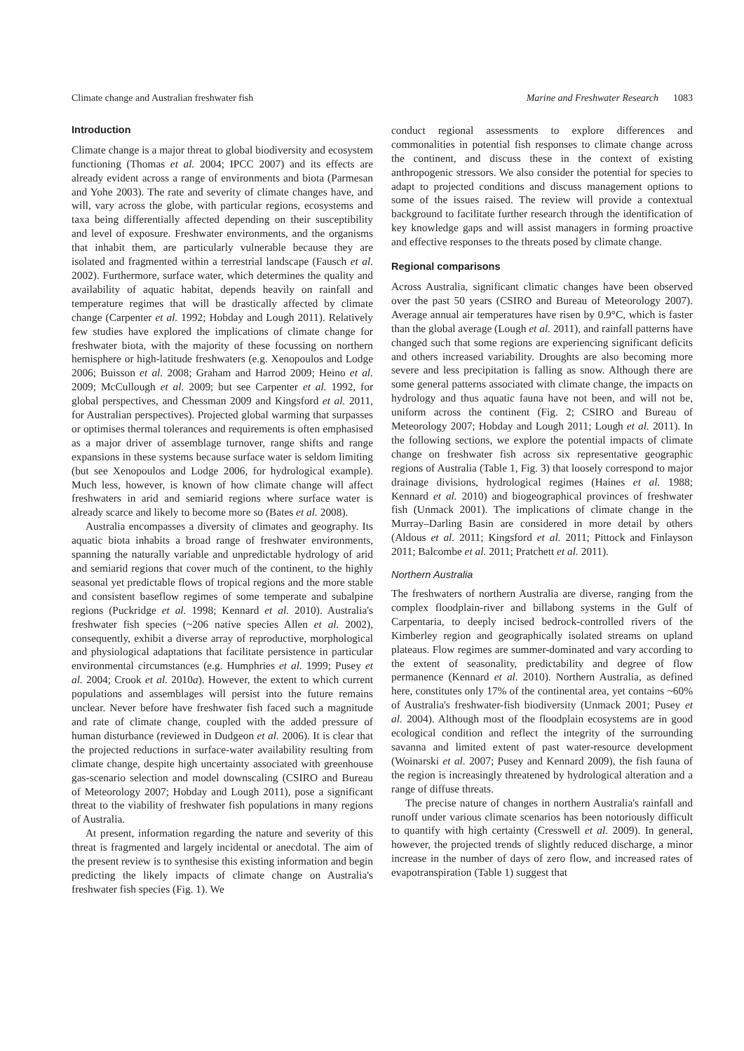Climate change and Australian freshwater fish Marine and Freshwater Research 1083
Introduction
Climate change is a major threat to global biodiversity and ecosystem functioning (Thomas et al. 2004; IPCC 2007) and its effects are already evident across a range of environments and biota (Parmesan and Yohe 2003). The rate and severity of climate changes have, and will, vary across the globe, with particular regions, ecosystems and taxa being differentially affected depending on their susceptibility and level of exposure. Freshwater environments, and the organisms that inhabit them, are particularly vulnerable because they are isolated and fragmented within a terrestrial landscape (Fausch et al. 2002). Furthermore, surface water, which determines the quality and availability of aquatic habitat, depends heavily on rainfall and temperature regimes that will be drastically affected by climate change (Carpenter et al. 1992; Hobday and Lough 2011). Relatively few studies have explored the implications of climate change for freshwater biota, with the majority of these focussing on northern hemisphere or high-latitude freshwaters (e.g. Xenopoulos and Lodge 2006; Buisson et al. 2008; Graham and Harrod 2009; Heino et al. 2009; McCullough et al. 2009; but see Carpenter et al. 1992, for global perspectives, and Chessman 2009 and Kingsford et al. 2011, for Australian perspectives). Projected global warming that surpasses or optimises thermal tolerances and requirements is often emphasised as a major driver of assemblage turnover, range shifts and range expansions in these systems because surface water is seldom limiting (but see Xenopoulos and Lodge 2006, for hydrological example). Much less, however, is known of how climate change will affect freshwaters in arid and semiarid regions where surface water is already scarce and likely to become more so (Bates et al. 2008).
Australia encompasses a diversity of climates and geography. Its aquatic biota inhabits a broad range of freshwater environments, spanning the naturally variable and unpredictable hydrology of arid and semiarid regions that cover much of the continent, to the highly seasonal yet predictable flows of tropical regions and the more stable and consistent baseflow regimes of some temperate and subalpine regions (Puckridge et al. 1998; Kennard et al. 2010). Australia's freshwater fish species (~206 native species Allen et al. 2002), consequently, exhibit a diverse array of reproductive, morphological and physiological adaptations that facilitate persistence in particular environmental circumstances (e.g. Humphries et al. 1999; Pusey et al. 2004; Crook et al. 2010a). However, the extent to which current populations and assemblages will persist into the future remains unclear. Never before have freshwater fish faced such a magnitude and rate of climate change, coupled with the added pressure of human disturbance (reviewed in Dudgeon et al. 2006). It is clear that the projected reductions in surface-water availability resulting from climate change, despite high uncertainty associated with greenhouse gas-scenario selection and model downscaling (CSIRO and Bureau of Meteorology 2007; Hobday and Lough 2011), pose a significant threat to the viability of freshwater fish populations in many regions of Australia.
At present, information regarding the nature and severity of this threat is fragmented and largely incidental or anecdotal. The aim of the present review is to synthesise this existing information and begin predicting the likely impacts of climate change on Australia's freshwater fish species (Fig. 1). We
conduct regional assessments to explore differences and commonalities in potential fish responses to climate change across the continent, and discuss these in the context of existing anthropogenic stressors. We also consider the potential for species to adapt to projected conditions and discuss management options to some of the issues raised. The review will provide a contextual background to facilitate further research through the identification of key knowledge gaps and will assist managers in forming proactive and effective responses to the threats posed by climate change.
Regional comparisons
Across Australia, significant climatic changes have been observed over the past 50 years (CSIRO and Bureau of Meteorology 2007). Average annual air temperatures have risen by 0.9°C, which is faster than the global average (Lough et al. 2011), and rainfall patterns have changed such that some regions are experiencing significant deficits and others increased variability. Droughts are also becoming more severe and less precipitation is falling as snow. Although there are some general patterns associated with climate change, the impacts on hydrology and thus aquatic fauna have not been, and will not be, uniform across the continent (Fig. 2; CSIRO and Bureau of Meteorology 2007; Hobday and Lough 2011; Lough et al. 2011). In the following sections, we explore the potential impacts of climate change on freshwater fish across six representative geographic regions of Australia (Table 1, Fig. 3) that loosely correspond to major drainage divisions, hydrological regimes (Haines et al. 1988; Kennard et al. 2010) and biogeographical provinces of freshwater fish (Unmack 2001). The implications of climate change in the Murray–Darling Basin are considered in more detail by others (Aldous et al. 2011; Kingsford et al. 2011; Pittock and Finlayson 2011; Balcombe et al. 2011; Pratchett et al. 2011).
Northern Australia
The freshwaters of northern Australia are diverse, ranging from the complex floodplain-river and billabong systems in the Gulf of Carpentaria, to deeply incised bedrock-controlled rivers of the Kimberley region and geographically isolated streams on upland plateaus. Flow regimes are summer-dominated and vary according to the extent of seasonality, predictability and degree of flow permanence (Kennard et al. 2010). Northern Australia, as defined here, constitutes only 17% of the continental area, yet contains ~60% of Australia's freshwater-fish biodiversity (Unmack 2001; Pusey et al. 2004). Although most of the floodplain ecosystems are in good ecological condition and reflect the integrity of the surrounding savanna and limited extent of past water-resource development (Woinarski et al. 2007; Pusey and Kennard 2009), the fish fauna of the region is increasingly threatened by hydrological alteration and a range of diffuse threats.
The precise nature of changes in northern Australia's rainfall and runoff under various climate scenarios has been notoriously difficult to quantify with high certainty (Cresswell et al. 2009). In general, however, the projected trends of slightly reduced discharge, a minor increase in the number of days of zero flow, and increased rates of evapotranspiration (Table 1) suggest that